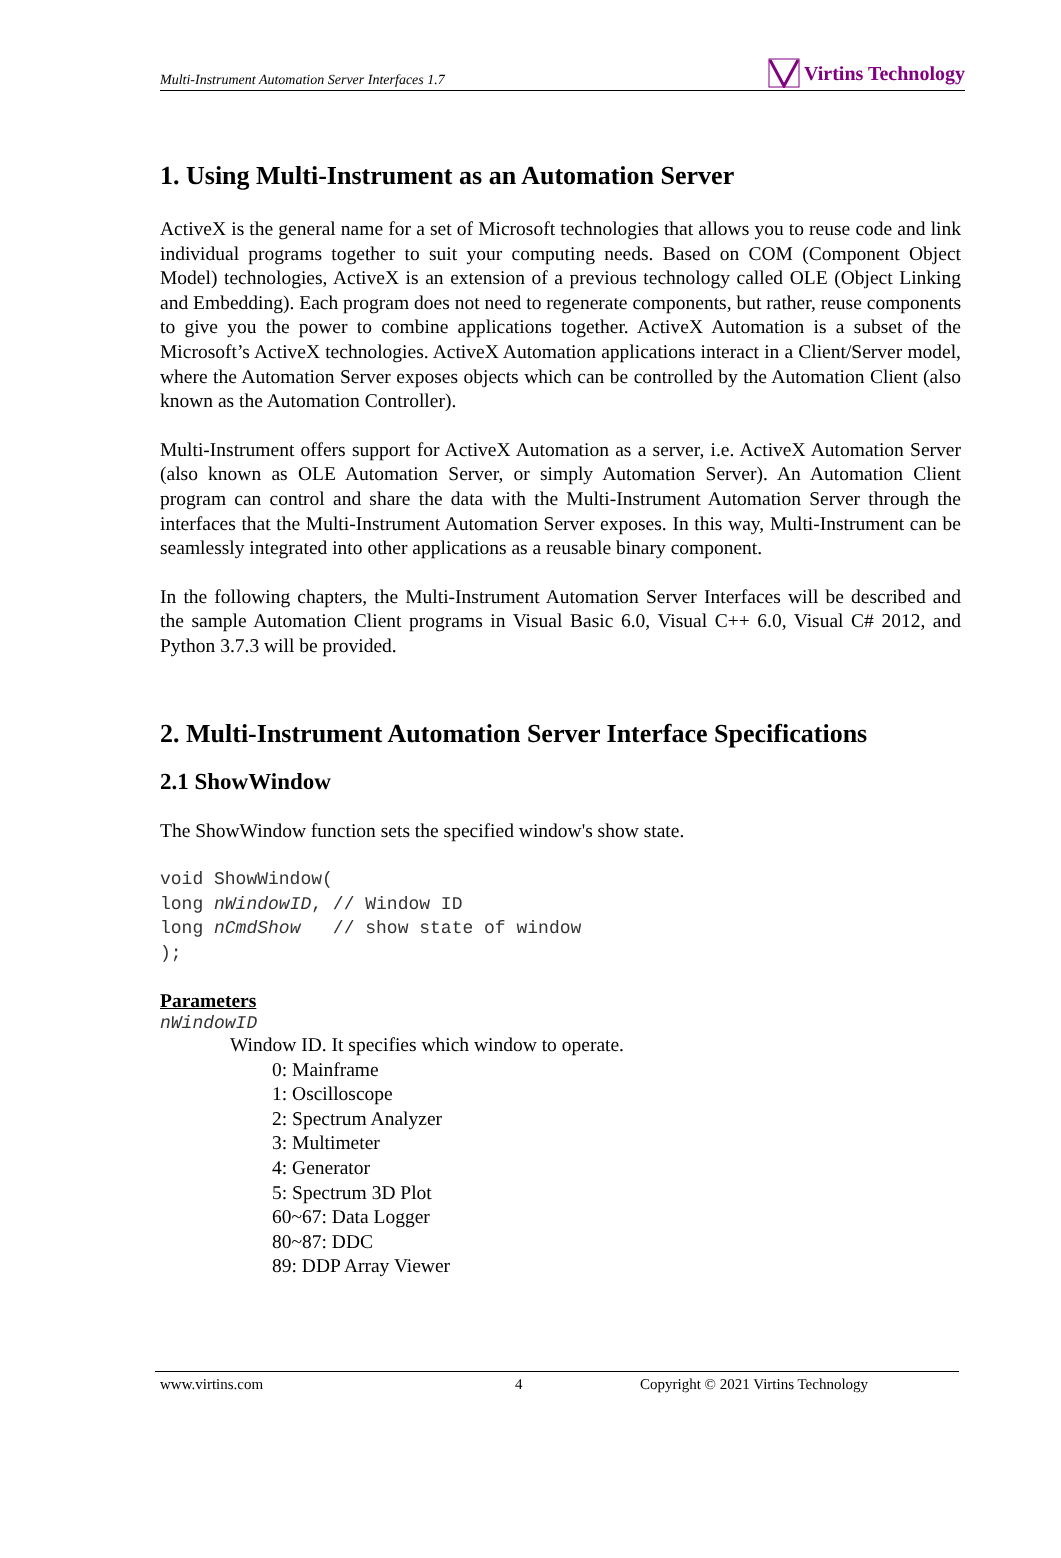Multi-Instrument Automation Server Interfaces 1.7 Virtins Technology
1. Using Multi-Instrument as an Automation Server
ActiveX is the general name for a set of Microsoft technologies that allows you to reuse code and link individual programs together to suit your computing needs. Based on COM (Component Object Model) technologies, ActiveX is an extension of a previous technology called OLE (Object Linking and Embedding). Each program does not need to regenerate components, but rather, reuse components to give you the power to combine applications together. ActiveX Automation is a subset of the Microsoft’s ActiveX technologies. ActiveX Automation applications interact in a Client/Server model, where the Automation Server exposes objects which can be controlled by the Automation Client (also known as the Automation Controller).
Multi-Instrument offers support for ActiveX Automation as a server, i.e. ActiveX Automation Server (also known as OLE Automation Server, or simply Automation Server). An Automation Client program can control and share the data with the Multi-Instrument Automation Server through the interfaces that the Multi-Instrument Automation Server exposes. In this way, Multi-Instrument can be seamlessly integrated into other applications as a reusable binary component.
In the following chapters, the Multi-Instrument Automation Server Interfaces will be described and the sample Automation Client programs in Visual Basic 6.0, Visual C++ 6.0, Visual C# 2012, and Python 3.7.3 will be provided.
2. Multi-Instrument Automation Server Interface Specifications
2.1 ShowWindow
The ShowWindow function sets the specified window's show state.
void ShowWindow(
long nWindowID, // Window ID
long nCmdShow   // show state of window
);
Parameters
nWindowID
Window ID. It specifies which window to operate.
0: Mainframe
1: Oscilloscope
2: Spectrum Analyzer
3: Multimeter
4: Generator
5: Spectrum 3D Plot
60~67: Data Logger
80~87: DDC
89: DDP Array Viewer
www.virtins.com 4 Copyright © 2021 Virtins Technology